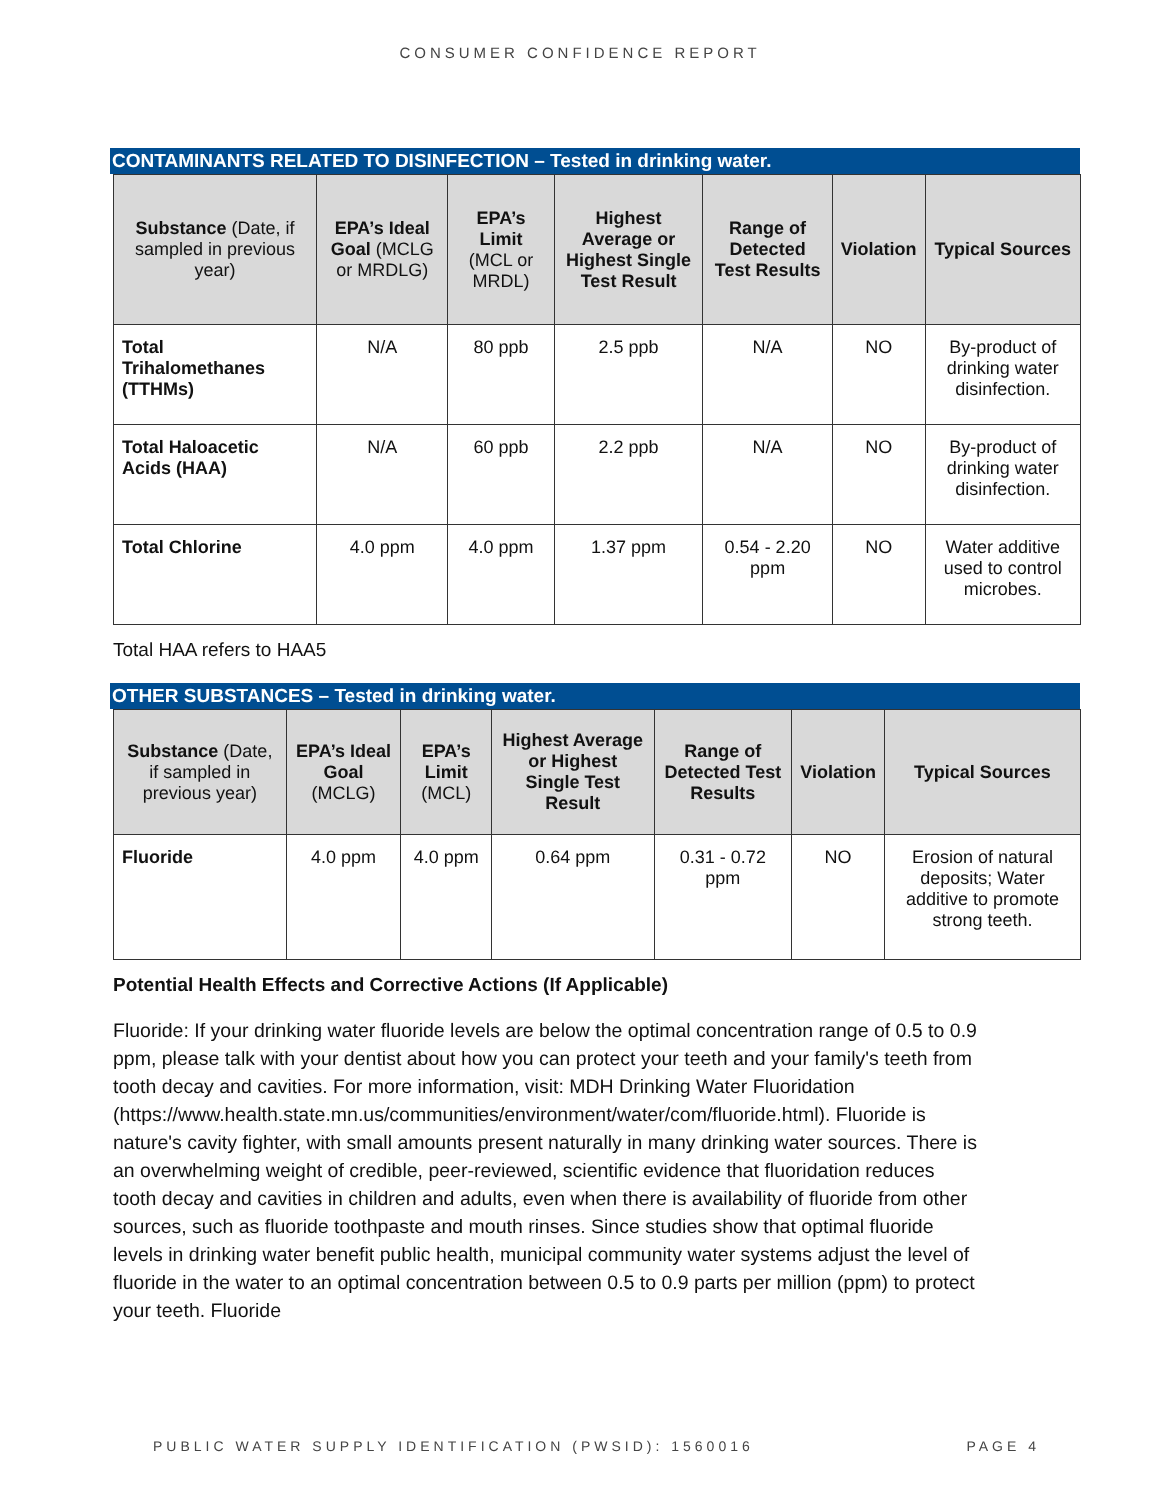CONSUMER CONFIDENCE REPORT
CONTAMINANTS RELATED TO DISINFECTION – Tested in drinking water.
| Substance (Date, if sampled in previous year) | EPA’s Ideal Goal (MCLG or MRDLG) | EPA’s Limit (MCL or MRDL) | Highest Average or Highest Single Test Result | Range of Detected Test Results | Violation | Typical Sources |
| --- | --- | --- | --- | --- | --- | --- |
| Total Trihalomethanes (TTHMs) | N/A | 80 ppb | 2.5 ppb | N/A | NO | By-product of drinking water disinfection. |
| Total Haloacetic Acids (HAA) | N/A | 60 ppb | 2.2 ppb | N/A | NO | By-product of drinking water disinfection. |
| Total Chlorine | 4.0 ppm | 4.0 ppm | 1.37 ppm | 0.54 - 2.20 ppm | NO | Water additive used to control microbes. |
Total HAA refers to HAA5
OTHER SUBSTANCES – Tested in drinking water.
| Substance (Date, if sampled in previous year) | EPA’s Ideal Goal (MCLG) | EPA’s Limit (MCL) | Highest Average or Highest Single Test Result | Range of Detected Test Results | Violation | Typical Sources |
| --- | --- | --- | --- | --- | --- | --- |
| Fluoride | 4.0 ppm | 4.0 ppm | 0.64 ppm | 0.31 - 0.72 ppm | NO | Erosion of natural deposits; Water additive to promote strong teeth. |
Potential Health Effects and Corrective Actions (If Applicable)
Fluoride: If your drinking water fluoride levels are below the optimal concentration range of 0.5 to 0.9 ppm, please talk with your dentist about how you can protect your teeth and your family's teeth from tooth decay and cavities. For more information, visit: MDH Drinking Water Fluoridation (https://www.health.state.mn.us/communities/environment/water/com/fluoride.html). Fluoride is nature's cavity fighter, with small amounts present naturally in many drinking water sources. There is an overwhelming weight of credible, peer-reviewed, scientific evidence that fluoridation reduces tooth decay and cavities in children and adults, even when there is availability of fluoride from other sources, such as fluoride toothpaste and mouth rinses. Since studies show that optimal fluoride levels in drinking water benefit public health, municipal community water systems adjust the level of fluoride in the water to an optimal concentration between 0.5 to 0.9 parts per million (ppm) to protect your teeth. Fluoride
PUBLIC WATER SUPPLY IDENTIFICATION (PWSID): 1560016 PAGE 4